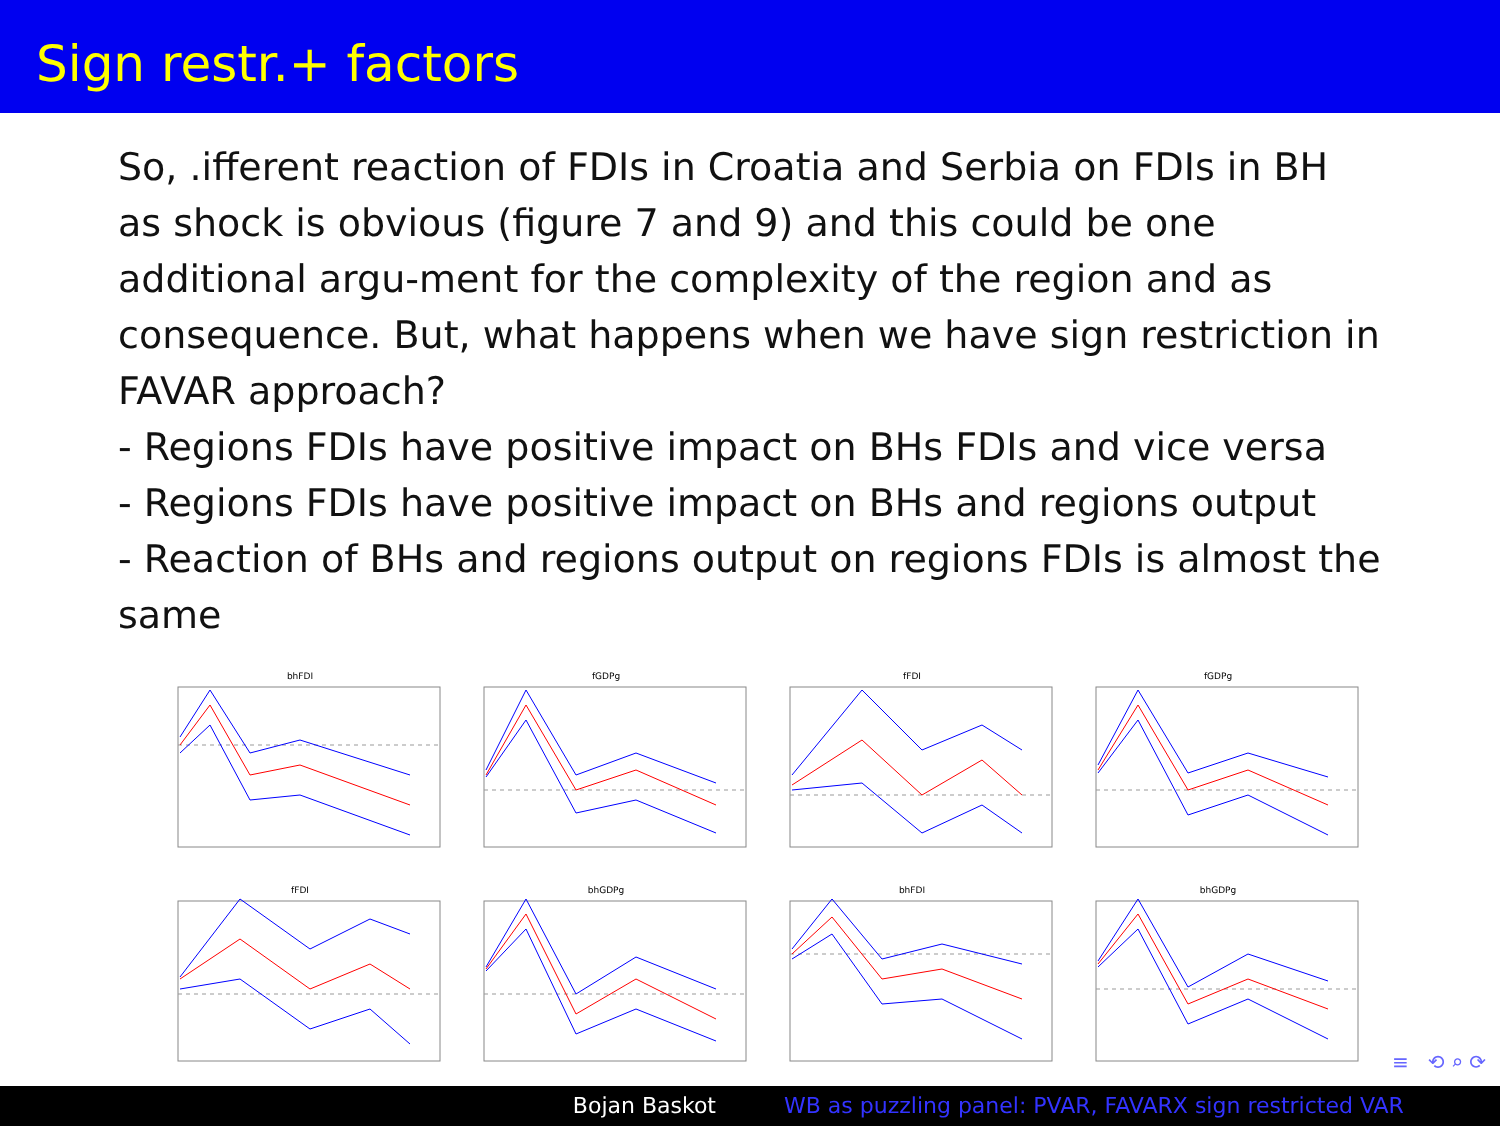Sign restr.+ factors
So, .ifferent reaction of FDIs in Croatia and Serbia on FDIs in BH as shock is obvious (figure 7 and 9) and this could be one additional argu-ment for the complexity of the region and as consequence. But, what happens when we have sign restriction in FAVAR approach?
- Regions FDIs have positive impact on BHs FDIs and vice versa
- Regions FDIs have positive impact on BHs and regions output
- Reaction of BHs and regions output on regions FDIs is almost the same
bhFDI
fGDPg
fFDI
fGDPg
fFDI
bhGDPg
bhFDI
bhGDPg
≡ ⟲ ⌕ ⟳
Bojan Baskot WB as puzzling panel: PVAR, FAVARX sign restricted VAR